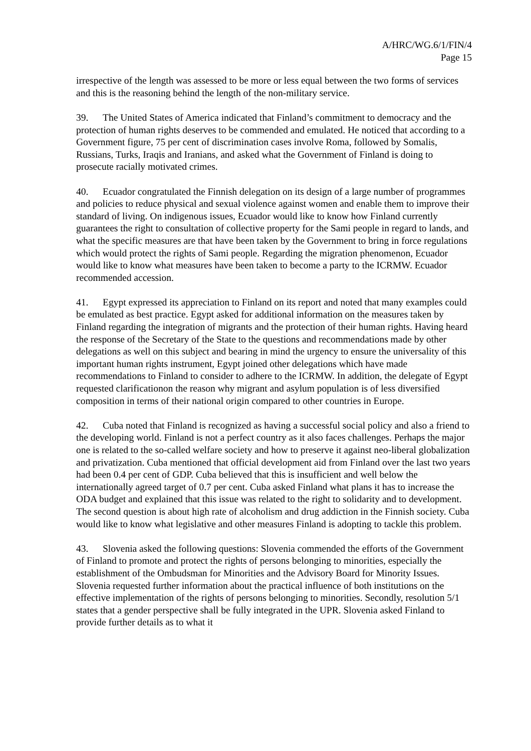A/HRC/WG.6/1/FIN/4
Page 15
irrespective of the length was assessed to be more or less equal between the two forms of services and this is the reasoning behind the length of the non-military service.
39. The United States of America indicated that Finland’s commitment to democracy and the protection of human rights deserves to be commended and emulated. He noticed that according to a Government figure, 75 per cent of discrimination cases involve Roma, followed by Somalis, Russians, Turks, Iraqis and Iranians, and asked what the Government of Finland is doing to prosecute racially motivated crimes.
40. Ecuador congratulated the Finnish delegation on its design of a large number of programmes and policies to reduce physical and sexual violence against women and enable them to improve their standard of living. On indigenous issues, Ecuador would like to know how Finland currently guarantees the right to consultation of collective property for the Sami people in regard to lands, and what the specific measures are that have been taken by the Government to bring in force regulations which would protect the rights of Sami people. Regarding the migration phenomenon, Ecuador would like to know what measures have been taken to become a party to the ICRMW. Ecuador recommended accession.
41. Egypt expressed its appreciation to Finland on its report and noted that many examples could be emulated as best practice. Egypt asked for additional information on the measures taken by Finland regarding the integration of migrants and the protection of their human rights. Having heard the response of the Secretary of the State to the questions and recommendations made by other delegations as well on this subject and bearing in mind the urgency to ensure the universality of this important human rights instrument, Egypt joined other delegations which have made recommendations to Finland to consider to adhere to the ICRMW. In addition, the delegate of Egypt requested clarificationon the reason why migrant and asylum population is of less diversified composition in terms of their national origin compared to other countries in Europe.
42. Cuba noted that Finland is recognized as having a successful social policy and also a friend to the developing world. Finland is not a perfect country as it also faces challenges. Perhaps the major one is related to the so-called welfare society and how to preserve it against neo-liberal globalization and privatization. Cuba mentioned that official development aid from Finland over the last two years had been 0.4 per cent of GDP. Cuba believed that this is insufficient and well below the internationally agreed target of 0.7 per cent. Cuba asked Finland what plans it has to increase the ODA budget and explained that this issue was related to the right to solidarity and to development. The second question is about high rate of alcoholism and drug addiction in the Finnish society. Cuba would like to know what legislative and other measures Finland is adopting to tackle this problem.
43. Slovenia asked the following questions: Slovenia commended the efforts of the Government of Finland to promote and protect the rights of persons belonging to minorities, especially the establishment of the Ombudsman for Minorities and the Advisory Board for Minority Issues. Slovenia requested further information about the practical influence of both institutions on the effective implementation of the rights of persons belonging to minorities. Secondly, resolution 5/1 states that a gender perspective shall be fully integrated in the UPR. Slovenia asked Finland to provide further details as to what it